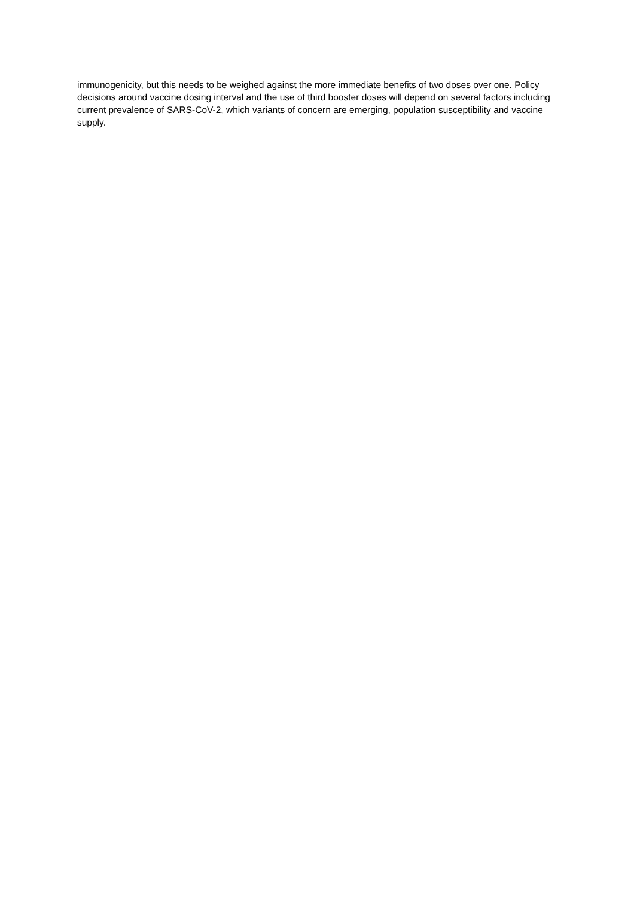immunogenicity, but this needs to be weighed against the more immediate benefits of two doses over one. Policy decisions around vaccine dosing interval and the use of third booster doses will depend on several factors including current prevalence of SARS-CoV-2, which variants of concern are emerging, population susceptibility and vaccine supply.